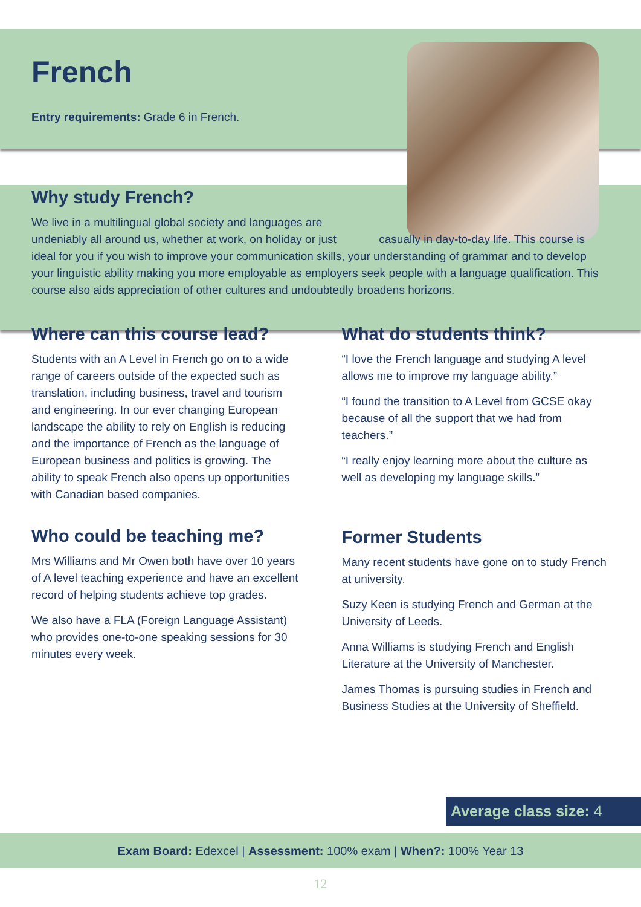French
Entry requirements: Grade 6 in French.
Why study French?
We live in a multilingual global society and languages are undeniably all around us, whether at work, on holiday or just casually in day-to-day life. This course is ideal for you if you wish to improve your communication skills, your understanding of grammar and to develop your linguistic ability making you more employable as employers seek people with a language qualification. This course also aids appreciation of other cultures and undoubtedly broadens horizons.
Where can this course lead?
Students with an A Level in French go on to a wide range of careers outside of the expected such as translation, including business, travel and tourism and engineering. In our ever changing European landscape the ability to rely on English is reducing and the importance of French as the language of European business and politics is growing. The ability to speak French also opens up opportunities with Canadian based companies.
Who could be teaching me?
Mrs Williams and Mr Owen both have over 10 years of A level teaching experience and have an excellent record of helping students achieve top grades.
We also have a FLA (Foreign Language Assistant) who provides one-to-one speaking sessions for 30 minutes every week.
What do students think?
“I love the French language and studying A level allows me to improve my language ability.”
“I found the transition to A Level from GCSE okay because of all the support that we had from teachers.”
“I really enjoy learning more about the culture as well as developing my language skills.”
Former Students
Many recent students have gone on to study French at university.
Suzy Keen is studying French and German at the University of Leeds.
Anna Williams is studying French and English Literature at the University of Manchester.
James Thomas is pursuing studies in French and Business Studies at the University of Sheffield.
Average class size: 4
Exam Board: Edexcel | Assessment: 100% exam | When?: 100% Year 13
12